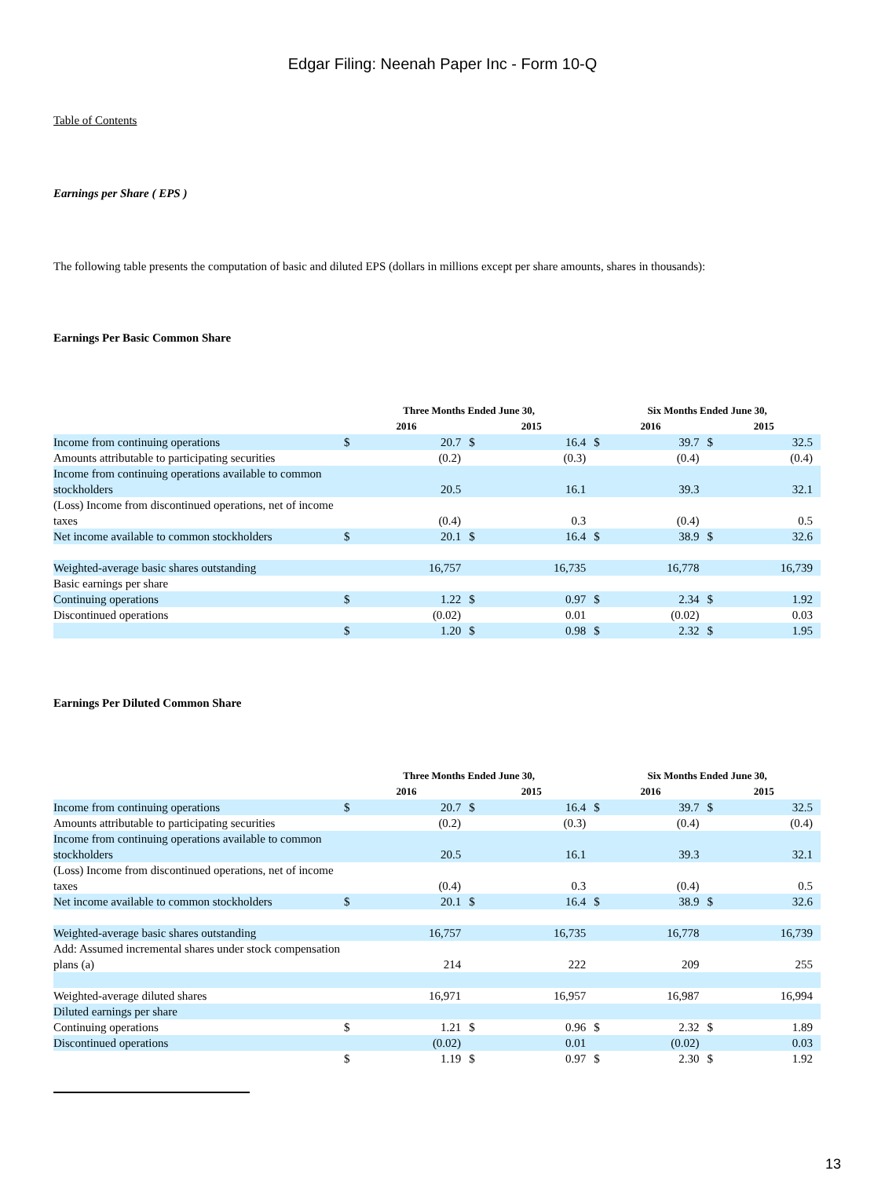Edgar Filing: Neenah Paper Inc - Form 10-Q
Table of Contents
Earnings per Share ( EPS )
The following table presents the computation of basic and diluted EPS (dollars in millions except per share amounts, shares in thousands):
Earnings Per Basic Common Share
| | Three Months Ended June 30, | | | | Six Months Ended June 30, | | | |
| | 2016 | | 2015 | | 2016 | | 2015 | |
| Income from continuing operations | $ | 20.7 | $ | 16.4 | $ | 39.7 | $ | 32.5 |
| Amounts attributable to participating securities | | (0.2) | | (0.3) | | (0.4) | | (0.4) |
| Income from continuing operations available to common stockholders | | 20.5 | | 16.1 | | 39.3 | | 32.1 |
| (Loss) Income from discontinued operations, net of income taxes | | (0.4) | | 0.3 | | (0.4) | | 0.5 |
| Net income available to common stockholders | $ | 20.1 | $ | 16.4 | $ | 38.9 | $ | 32.6 |
| Weighted-average basic shares outstanding | | 16,757 | | 16,735 | | 16,778 | | 16,739 |
| Basic earnings per share | | | | | | | | |
| Continuing operations | $ | 1.22 | $ | 0.97 | $ | 2.34 | $ | 1.92 |
| Discontinued operations | | (0.02) | | 0.01 | | (0.02) | | 0.03 |
| | $ | 1.20 | $ | 0.98 | $ | 2.32 | $ | 1.95 |
Earnings Per Diluted Common Share
| | Three Months Ended June 30, | | | | Six Months Ended June 30, | | | |
| | 2016 | | 2015 | | 2016 | | 2015 | |
| Income from continuing operations | $ | 20.7 | $ | 16.4 | $ | 39.7 | $ | 32.5 |
| Amounts attributable to participating securities | | (0.2) | | (0.3) | | (0.4) | | (0.4) |
| Income from continuing operations available to common stockholders | | 20.5 | | 16.1 | | 39.3 | | 32.1 |
| (Loss) Income from discontinued operations, net of income taxes | | (0.4) | | 0.3 | | (0.4) | | 0.5 |
| Net income available to common stockholders | $ | 20.1 | $ | 16.4 | $ | 38.9 | $ | 32.6 |
| Weighted-average basic shares outstanding | | 16,757 | | 16,735 | | 16,778 | | 16,739 |
| Add: Assumed incremental shares under stock compensation plans (a) | | 214 | | 222 | | 209 | | 255 |
| Weighted-average diluted shares | | 16,971 | | 16,957 | | 16,987 | | 16,994 |
| Diluted earnings per share | | | | | | | | |
| Continuing operations | $ | 1.21 | $ | 0.96 | $ | 2.32 | $ | 1.89 |
| Discontinued operations | | (0.02) | | 0.01 | | (0.02) | | 0.03 |
| | $ | 1.19 | $ | 0.97 | $ | 2.30 | $ | 1.92 |
13